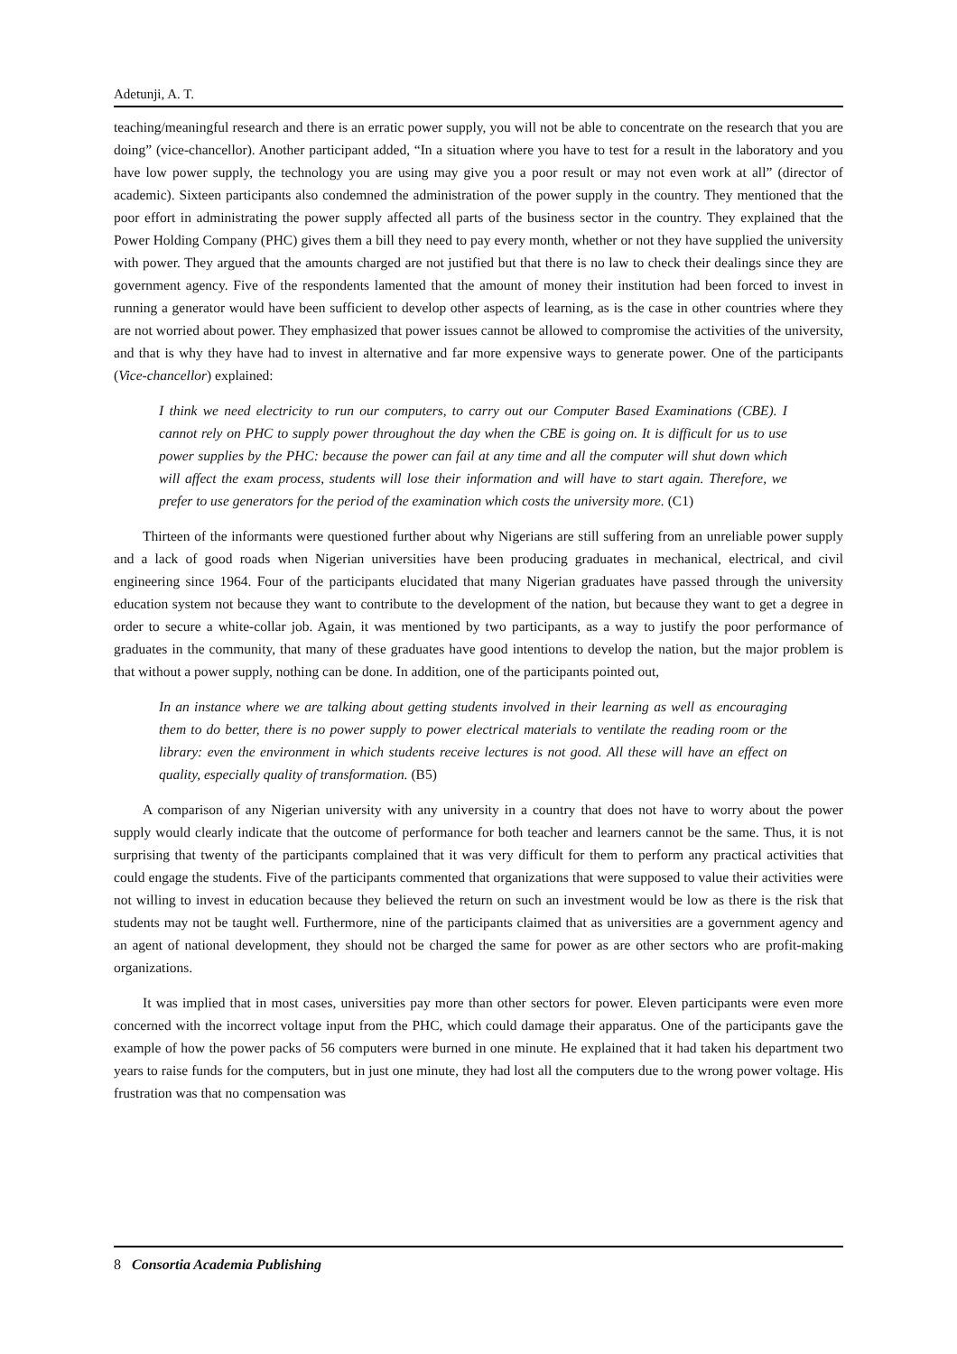Adetunji, A. T.
teaching/meaningful research and there is an erratic power supply, you will not be able to concentrate on the research that you are doing” (vice-chancellor). Another participant added, “In a situation where you have to test for a result in the laboratory and you have low power supply, the technology you are using may give you a poor result or may not even work at all” (director of academic). Sixteen participants also condemned the administration of the power supply in the country. They mentioned that the poor effort in administrating the power supply affected all parts of the business sector in the country. They explained that the Power Holding Company (PHC) gives them a bill they need to pay every month, whether or not they have supplied the university with power. They argued that the amounts charged are not justified but that there is no law to check their dealings since they are government agency. Five of the respondents lamented that the amount of money their institution had been forced to invest in running a generator would have been sufficient to develop other aspects of learning, as is the case in other countries where they are not worried about power. They emphasized that power issues cannot be allowed to compromise the activities of the university, and that is why they have had to invest in alternative and far more expensive ways to generate power. One of the participants (Vice-chancellor) explained:
I think we need electricity to run our computers, to carry out our Computer Based Examinations (CBE). I cannot rely on PHC to supply power throughout the day when the CBE is going on. It is difficult for us to use power supplies by the PHC: because the power can fail at any time and all the computer will shut down which will affect the exam process, students will lose their information and will have to start again. Therefore, we prefer to use generators for the period of the examination which costs the university more. (C1)
Thirteen of the informants were questioned further about why Nigerians are still suffering from an unreliable power supply and a lack of good roads when Nigerian universities have been producing graduates in mechanical, electrical, and civil engineering since 1964. Four of the participants elucidated that many Nigerian graduates have passed through the university education system not because they want to contribute to the development of the nation, but because they want to get a degree in order to secure a white-collar job. Again, it was mentioned by two participants, as a way to justify the poor performance of graduates in the community, that many of these graduates have good intentions to develop the nation, but the major problem is that without a power supply, nothing can be done. In addition, one of the participants pointed out,
In an instance where we are talking about getting students involved in their learning as well as encouraging them to do better, there is no power supply to power electrical materials to ventilate the reading room or the library: even the environment in which students receive lectures is not good. All these will have an effect on quality, especially quality of transformation. (B5)
A comparison of any Nigerian university with any university in a country that does not have to worry about the power supply would clearly indicate that the outcome of performance for both teacher and learners cannot be the same. Thus, it is not surprising that twenty of the participants complained that it was very difficult for them to perform any practical activities that could engage the students. Five of the participants commented that organizations that were supposed to value their activities were not willing to invest in education because they believed the return on such an investment would be low as there is the risk that students may not be taught well. Furthermore, nine of the participants claimed that as universities are a government agency and an agent of national development, they should not be charged the same for power as are other sectors who are profit-making organizations.
It was implied that in most cases, universities pay more than other sectors for power. Eleven participants were even more concerned with the incorrect voltage input from the PHC, which could damage their apparatus. One of the participants gave the example of how the power packs of 56 computers were burned in one minute. He explained that it had taken his department two years to raise funds for the computers, but in just one minute, they had lost all the computers due to the wrong power voltage. His frustration was that no compensation was
8 Consortia Academia Publishing